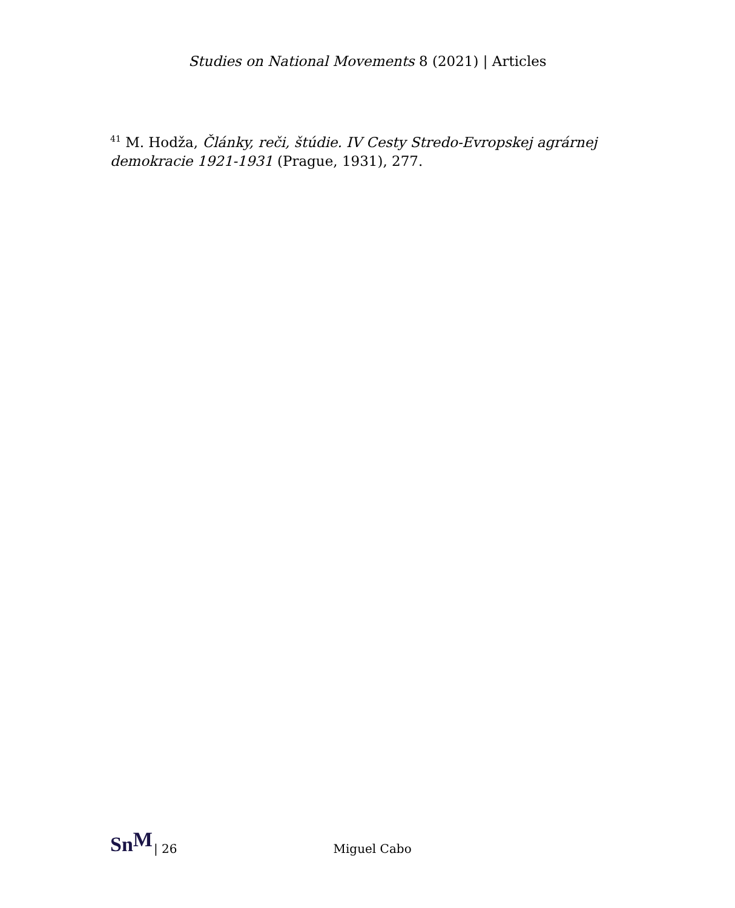Studies on National Movements 8 (2021) | Articles
<sup>41</sup> M. Hodža, Články, reči, štúdie. IV Cesty Stredo-Evropskej agrárnej demokracie 1921-1931 (Prague, 1931), 277.
Sn<sup>M</sup> | 26 Miguel Cabo